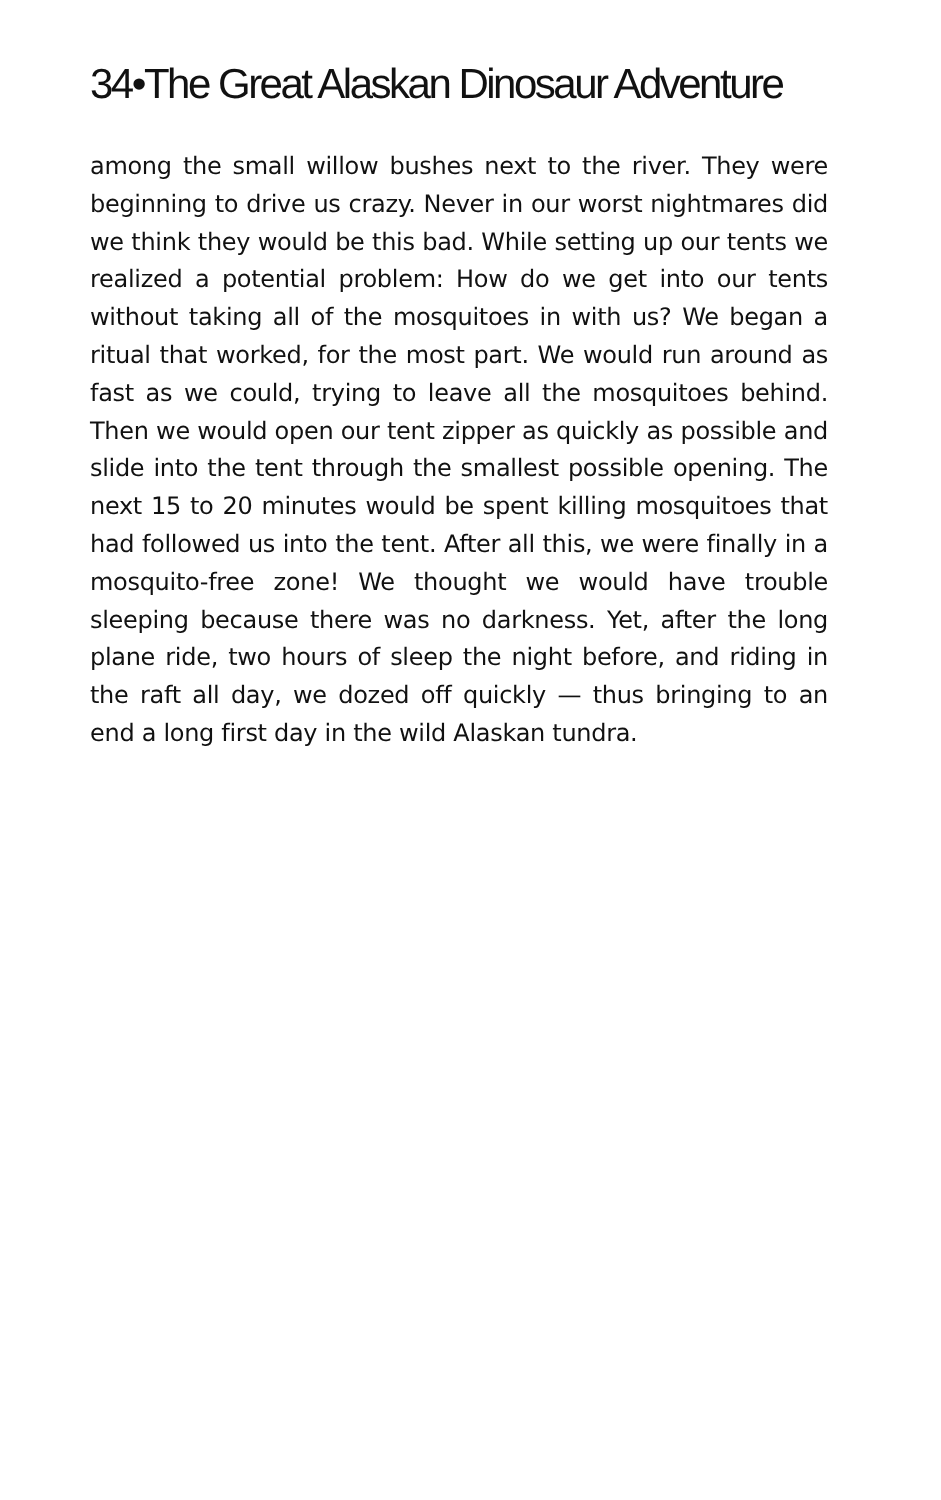34•The Great Alaskan Dinosaur Adventure
among the small willow bushes next to the river. They were beginning to drive us crazy. Never in our worst nightmares did we think they would be this bad. While setting up our tents we realized a potential problem: How do we get into our tents without taking all of the mosquitoes in with us? We began a ritual that worked, for the most part. We would run around as fast as we could, trying to leave all the mosquitoes behind. Then we would open our tent zipper as quickly as possible and slide into the tent through the smallest possible opening. The next 15 to 20 minutes would be spent killing mosquitoes that had followed us into the tent. After all this, we were finally in a mosquito-free zone! We thought we would have trouble sleeping because there was no darkness. Yet, after the long plane ride, two hours of sleep the night before, and riding in the raft all day, we dozed off quickly — thus bringing to an end a long first day in the wild Alaskan tundra.